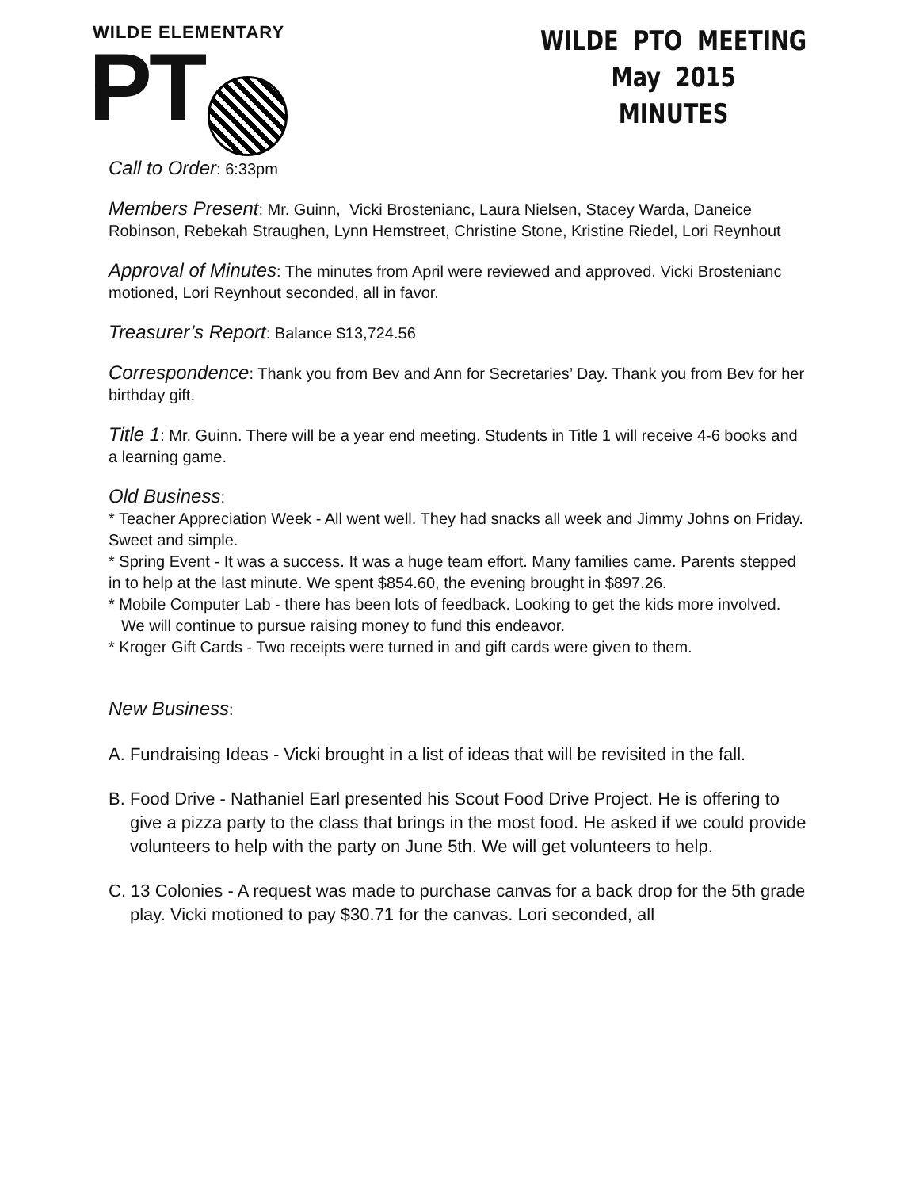WILDE ELEMENTARY
PT
WILDE PTO MEETING
May 2015
MINUTES
Call to Order: 6:33pm
Members Present: Mr. Guinn, Vicki Brostenianc, Laura Nielsen, Stacey Warda, Daneice Robinson, Rebekah Straughen, Lynn Hemstreet, Christine Stone, Kristine Riedel, Lori Reynhout
Approval of Minutes: The minutes from April were reviewed and approved. Vicki Brostenianc motioned, Lori Reynhout seconded, all in favor.
Treasurer’s Report: Balance $13,724.56
Correspondence: Thank you from Bev and Ann for Secretaries’ Day. Thank you from Bev for her birthday gift.
Title 1: Mr. Guinn. There will be a year end meeting. Students in Title 1 will receive 4-6 books and a learning game.
Old Business:
* Teacher Appreciation Week - All went well. They had snacks all week and Jimmy Johns on Friday. Sweet and simple.
* Spring Event - It was a success. It was a huge team effort. Many families came. Parents stepped in to help at the last minute. We spent $854.60, the evening brought in $897.26.
* Mobile Computer Lab - there has been lots of feedback. Looking to get the kids more involved. We will continue to pursue raising money to fund this endeavor.
* Kroger Gift Cards - Two receipts were turned in and gift cards were given to them.
New Business:
A. Fundraising Ideas - Vicki brought in a list of ideas that will be revisited in the fall.
B. Food Drive - Nathaniel Earl presented his Scout Food Drive Project. He is offering to give a pizza party to the class that brings in the most food. He asked if we could provide volunteers to help with the party on June 5th. We will get volunteers to help.
C. 13 Colonies - A request was made to purchase canvas for a back drop for the 5th grade play. Vicki motioned to pay $30.71 for the canvas. Lori seconded, all